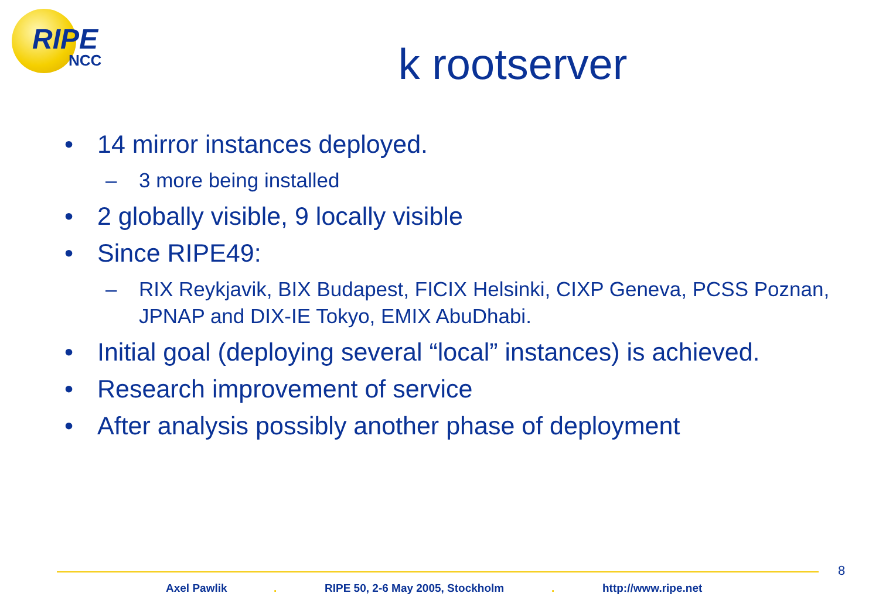RIPE
NCC
k rootserver
• 14 mirror instances deployed.
– 3 more being installed
• 2 globally visible, 9 locally visible
• Since RIPE49:
– RIX Reykjavik, BIX Budapest, FICIX Helsinki, CIXP Geneva, PCSS Poznan, JPNAP and DIX-IE Tokyo, EMIX AbuDhabi.
• Initial goal (deploying several “local” instances) is achieved.
• Research improvement of service
• After analysis possibly another phase of deployment
8
Axel Pawlik . RIPE 50, 2-6 May 2005, Stockholm . http://www.ripe.net